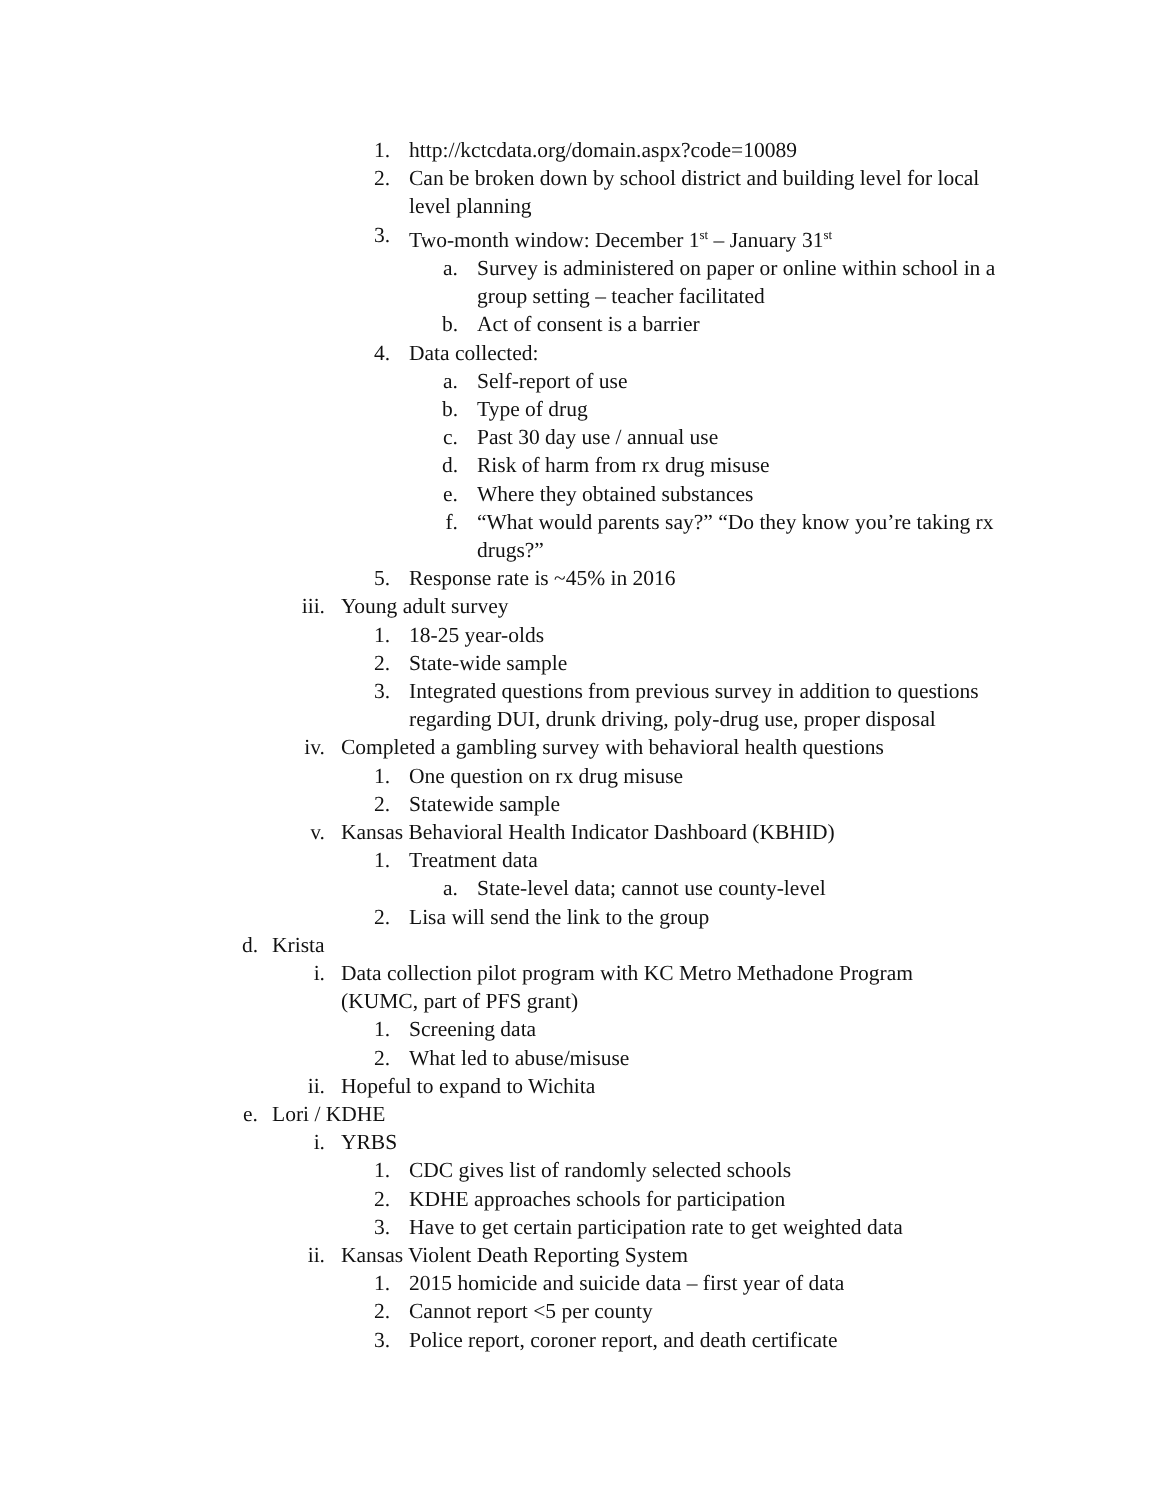1. http://kctcdata.org/domain.aspx?code=10089
2. Can be broken down by school district and building level for local level planning
3. Two-month window: December 1<sup>st</sup> – January 31<sup>st</sup>
a. Survey is administered on paper or online within school in a group setting – teacher facilitated
b. Act of consent is a barrier
4. Data collected:
a. Self-report of use
b. Type of drug
c. Past 30 day use / annual use
d. Risk of harm from rx drug misuse
e. Where they obtained substances
f. “What would parents say?” “Do they know you’re taking rx drugs?”
5. Response rate is ~45% in 2016
iii. Young adult survey
1. 18-25 year-olds
2. State-wide sample
3. Integrated questions from previous survey in addition to questions regarding DUI, drunk driving, poly-drug use, proper disposal
iv. Completed a gambling survey with behavioral health questions
1. One question on rx drug misuse
2. Statewide sample
v. Kansas Behavioral Health Indicator Dashboard (KBHID)
1. Treatment data
a. State-level data; cannot use county-level
2. Lisa will send the link to the group
d. Krista
i. Data collection pilot program with KC Metro Methadone Program (KUMC, part of PFS grant)
1. Screening data
2. What led to abuse/misuse
ii. Hopeful to expand to Wichita
e. Lori / KDHE
i. YRBS
1. CDC gives list of randomly selected schools
2. KDHE approaches schools for participation
3. Have to get certain participation rate to get weighted data
ii. Kansas Violent Death Reporting System
1. 2015 homicide and suicide data – first year of data
2. Cannot report <5 per county
3. Police report, coroner report, and death certificate